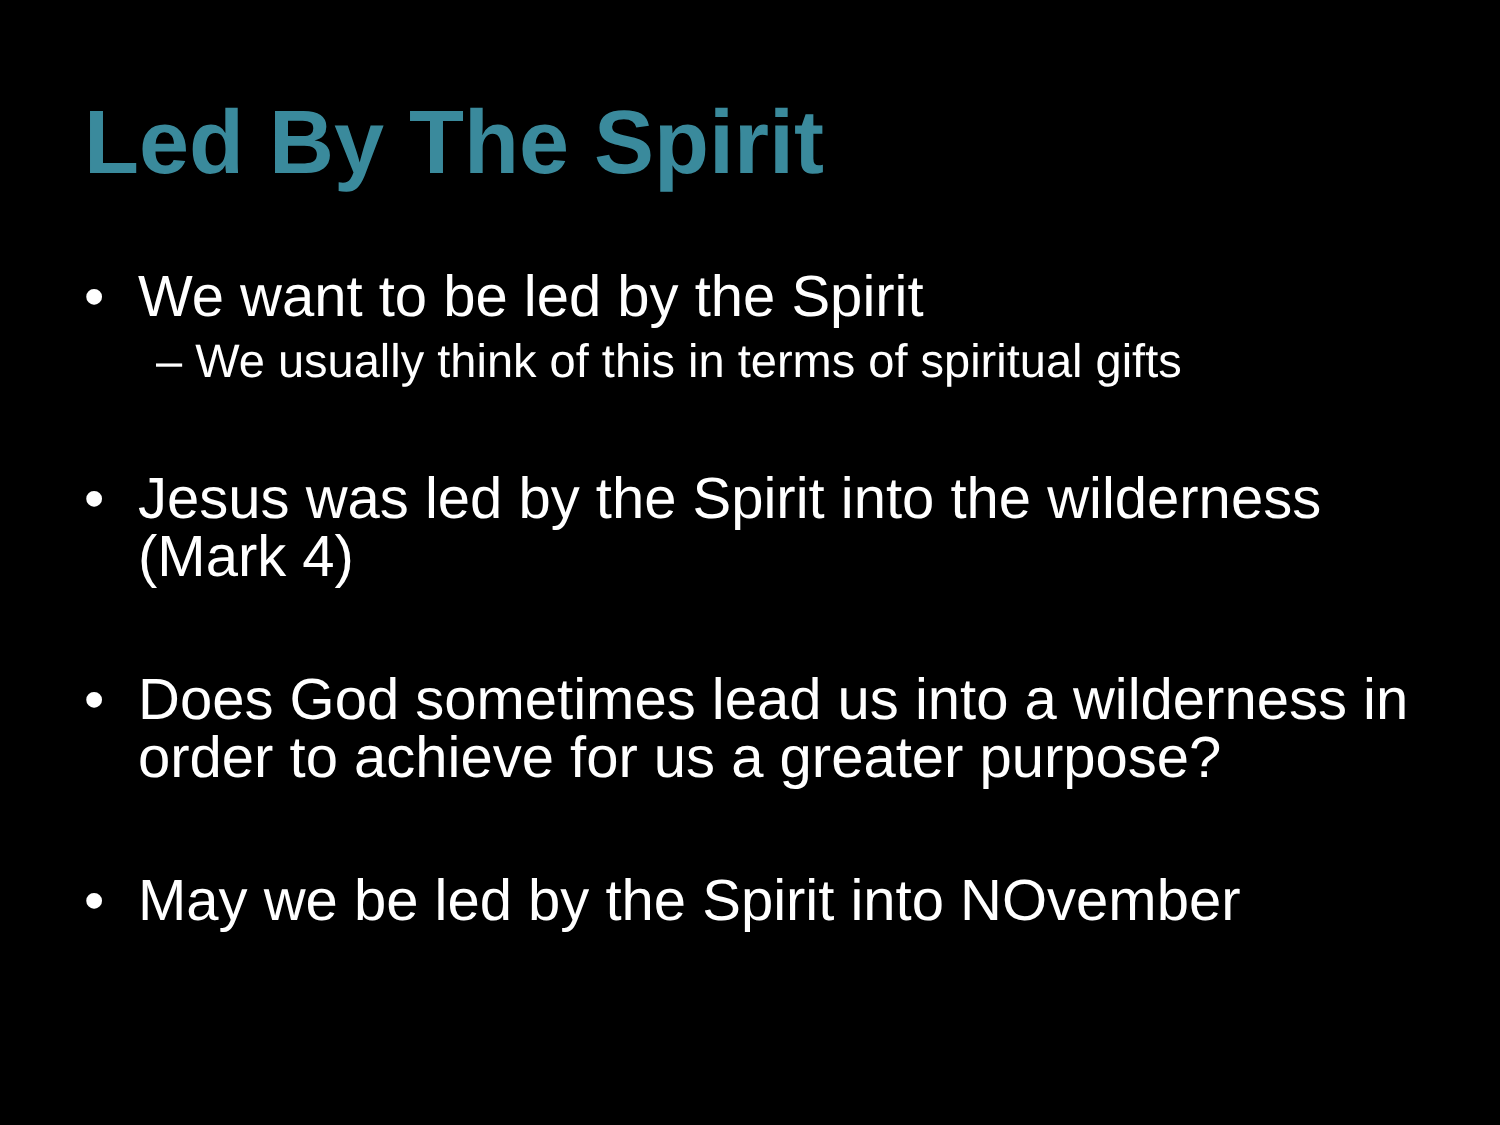Led By The Spirit
• We want to be led by the Spirit
– We usually think of this in terms of spiritual gifts
• Jesus was led by the Spirit into the wilderness (Mark 4)
• Does God sometimes lead us into a wilderness in order to achieve for us a greater purpose?
• May we be led by the Spirit into NOvember